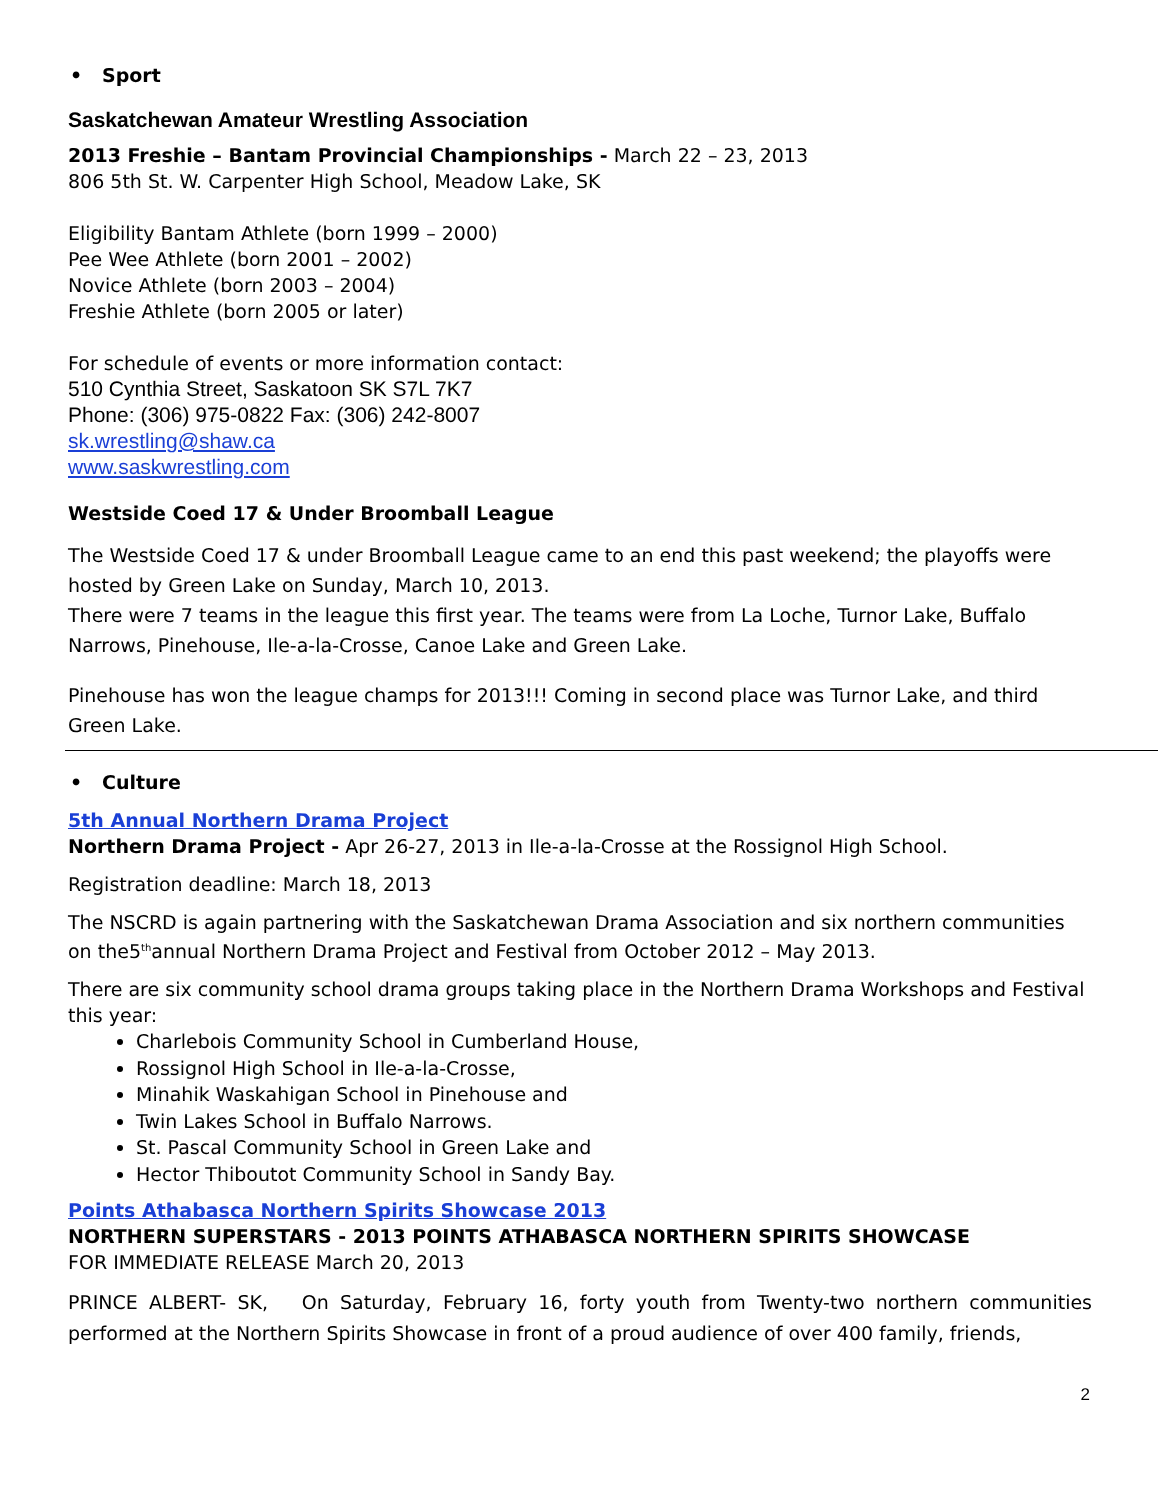• Sport
Saskatchewan Amateur Wrestling Association
2013 Freshie – Bantam Provincial Championships - March 22 – 23, 2013
806 5th St. W. Carpenter High School, Meadow Lake, SK
Eligibility Bantam Athlete (born 1999 – 2000)
Pee Wee Athlete (born 2001 – 2002)
Novice Athlete (born 2003 – 2004)
Freshie Athlete (born 2005 or later)
For schedule of events or more information contact:
510 Cynthia Street, Saskatoon SK S7L 7K7
Phone: (306) 975-0822 Fax: (306) 242-8007
sk.wrestling@shaw.ca
www.saskwrestling.com
Westside Coed 17 & Under Broomball League
The Westside Coed 17 & under Broomball League came to an end this past weekend; the playoffs were hosted by Green Lake on Sunday, March 10, 2013.
There were 7 teams in the league this first year. The teams were from La Loche, Turnor Lake, Buffalo Narrows, Pinehouse, Ile-a-la-Crosse, Canoe Lake and Green Lake.
Pinehouse has won the league champs for 2013!!! Coming in second place was Turnor Lake, and third Green Lake.
• Culture
5th Annual Northern Drama Project
Northern Drama Project - Apr 26-27, 2013 in Ile-a-la-Crosse at the Rossignol High School.
Registration deadline: March 18, 2013
The NSCRD is again partnering with the Saskatchewan Drama Association and six northern communities on the5<sup>th</sup>annual Northern Drama Project and Festival from October 2012 – May 2013.
There are six community school drama groups taking place in the Northern Drama Workshops and Festival this year:
Charlebois Community School in Cumberland House,
Rossignol High School in Ile-a-la-Crosse,
Minahik Waskahigan School in Pinehouse and
Twin Lakes School in Buffalo Narrows.
St. Pascal Community School in Green Lake and
Hector Thiboutot Community School in Sandy Bay.
Points Athabasca Northern Spirits Showcase 2013
NORTHERN SUPERSTARS - 2013 POINTS ATHABASCA NORTHERN SPIRITS SHOWCASE
FOR IMMEDIATE RELEASE March 20, 2013
PRINCE ALBERT- SK, On Saturday, February 16, forty youth from Twenty-two northern communities performed at the Northern Spirits Showcase in front of a proud audience of over 400 family, friends,
2